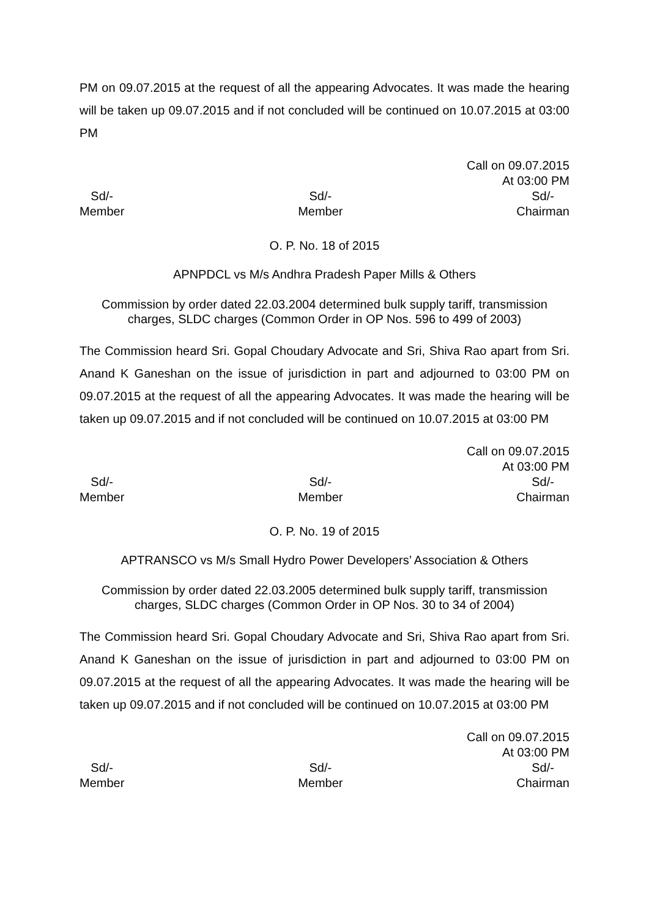PM on 09.07.2015 at the request of all the appearing Advocates. It was made the hearing will be taken up 09.07.2015 and if not concluded will be continued on 10.07.2015 at 03:00 PM
Call on 09.07.2015
At 03:00 PM
Sd/-
Member
Sd/-
Member
Sd/-
Chairman
O. P. No. 18 of 2015
APNPDCL vs M/s Andhra Pradesh Paper Mills & Others
Commission by order dated 22.03.2004 determined bulk supply tariff, transmission charges, SLDC charges (Common Order in OP Nos. 596 to 499 of 2003)
The Commission heard Sri. Gopal Choudary Advocate and Sri, Shiva Rao apart from Sri. Anand K Ganeshan on the issue of jurisdiction in part and adjourned to 03:00 PM on 09.07.2015 at the request of all the appearing Advocates. It was made the hearing will be taken up 09.07.2015 and if not concluded will be continued on 10.07.2015 at 03:00 PM
Call on 09.07.2015
At 03:00 PM
Sd/-
Member
Sd/-
Member
Sd/-
Chairman
O. P. No. 19 of 2015
APTRANSCO vs M/s Small Hydro Power Developers’ Association & Others
Commission by order dated 22.03.2005 determined bulk supply tariff, transmission charges, SLDC charges (Common Order in OP Nos. 30 to 34 of 2004)
The Commission heard Sri. Gopal Choudary Advocate and Sri, Shiva Rao apart from Sri. Anand K Ganeshan on the issue of jurisdiction in part and adjourned to 03:00 PM on 09.07.2015 at the request of all the appearing Advocates. It was made the hearing will be taken up 09.07.2015 and if not concluded will be continued on 10.07.2015 at 03:00 PM
Call on 09.07.2015
At 03:00 PM
Sd/-
Member
Sd/-
Member
Sd/-
Chairman